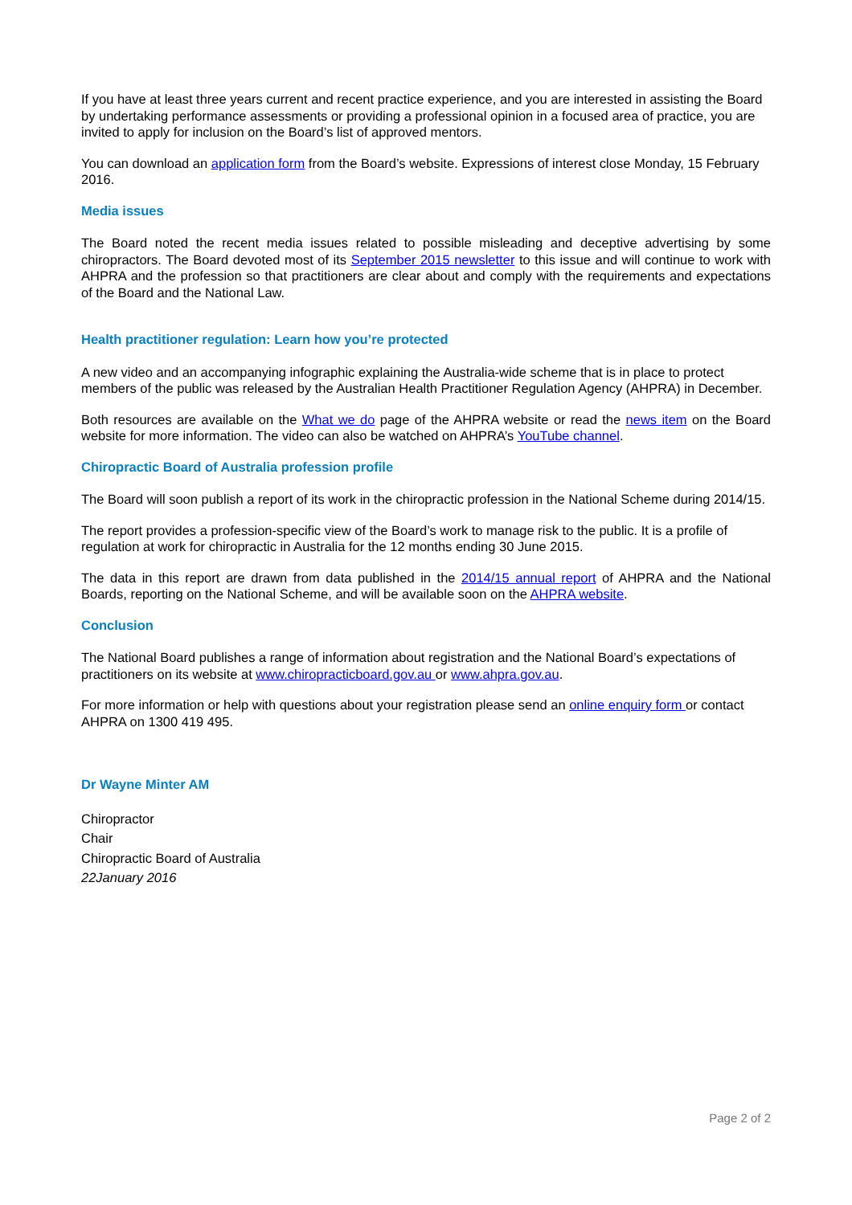If you have at least three years current and recent practice experience, and you are interested in assisting the Board by undertaking performance assessments or providing a professional opinion in a focused area of practice, you are invited to apply for inclusion on the Board’s list of approved mentors.
You can download an application form from the Board’s website. Expressions of interest close Monday, 15 February 2016.
Media issues
The Board noted the recent media issues related to possible misleading and deceptive advertising by some chiropractors. The Board devoted most of its September 2015 newsletter to this issue and will continue to work with AHPRA and the profession so that practitioners are clear about and comply with the requirements and expectations of the Board and the National Law.
Health practitioner regulation: Learn how you’re protected
A new video and an accompanying infographic explaining the Australia-wide scheme that is in place to protect members of the public was released by the Australian Health Practitioner Regulation Agency (AHPRA) in December.
Both resources are available on the What we do page of the AHPRA website or read the news item on the Board website for more information. The video can also be watched on AHPRA’s YouTube channel.
Chiropractic Board of Australia profession profile
The Board will soon publish a report of its work in the chiropractic profession in the National Scheme during 2014/15.
The report provides a profession-specific view of the Board’s work to manage risk to the public. It is a profile of regulation at work for chiropractic in Australia for the 12 months ending 30 June 2015.
The data in this report are drawn from data published in the 2014/15 annual report of AHPRA and the National Boards, reporting on the National Scheme, and will be available soon on the AHPRA website.
Conclusion
The National Board publishes a range of information about registration and the National Board’s expectations of practitioners on its website at www.chiropracticboard.gov.au or www.ahpra.gov.au.
For more information or help with questions about your registration please send an online enquiry form or contact AHPRA on 1300 419 495.
Dr Wayne Minter AM
Chiropractor
Chair
Chiropractic Board of Australia
22January 2016
Page 2 of 2